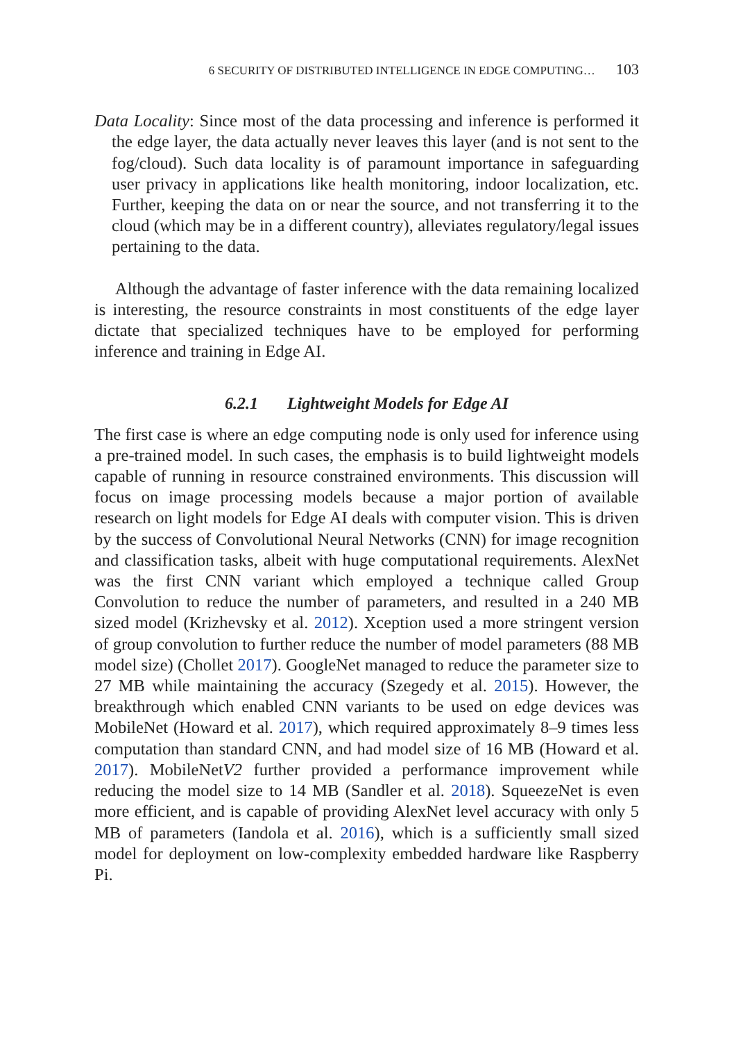6 SECURITY OF DISTRIBUTED INTELLIGENCE IN EDGE COMPUTING… 103
Data Locality: Since most of the data processing and inference is performed it the edge layer, the data actually never leaves this layer (and is not sent to the fog/cloud). Such data locality is of paramount importance in safeguarding user privacy in applications like health monitoring, indoor localization, etc. Further, keeping the data on or near the source, and not transferring it to the cloud (which may be in a different country), alleviates regulatory/legal issues pertaining to the data.
Although the advantage of faster inference with the data remaining localized is interesting, the resource constraints in most constituents of the edge layer dictate that specialized techniques have to be employed for performing inference and training in Edge AI.
6.2.1 Lightweight Models for Edge AI
The first case is where an edge computing node is only used for inference using a pre-trained model. In such cases, the emphasis is to build lightweight models capable of running in resource constrained environments. This discussion will focus on image processing models because a major portion of available research on light models for Edge AI deals with computer vision. This is driven by the success of Convolutional Neural Networks (CNN) for image recognition and classification tasks, albeit with huge computational requirements. AlexNet was the first CNN variant which employed a technique called Group Convolution to reduce the number of parameters, and resulted in a 240 MB sized model (Krizhevsky et al. 2012). Xception used a more stringent version of group convolution to further reduce the number of model parameters (88 MB model size) (Chollet 2017). GoogleNet managed to reduce the parameter size to 27 MB while maintaining the accuracy (Szegedy et al. 2015). However, the breakthrough which enabled CNN variants to be used on edge devices was MobileNet (Howard et al. 2017), which required approximately 8–9 times less computation than standard CNN, and had model size of 16 MB (Howard et al. 2017). MobileNetV2 further provided a performance improvement while reducing the model size to 14 MB (Sandler et al. 2018). SqueezeNet is even more efficient, and is capable of providing AlexNet level accuracy with only 5 MB of parameters (Iandola et al. 2016), which is a sufficiently small sized model for deployment on low-complexity embedded hardware like Raspberry Pi.